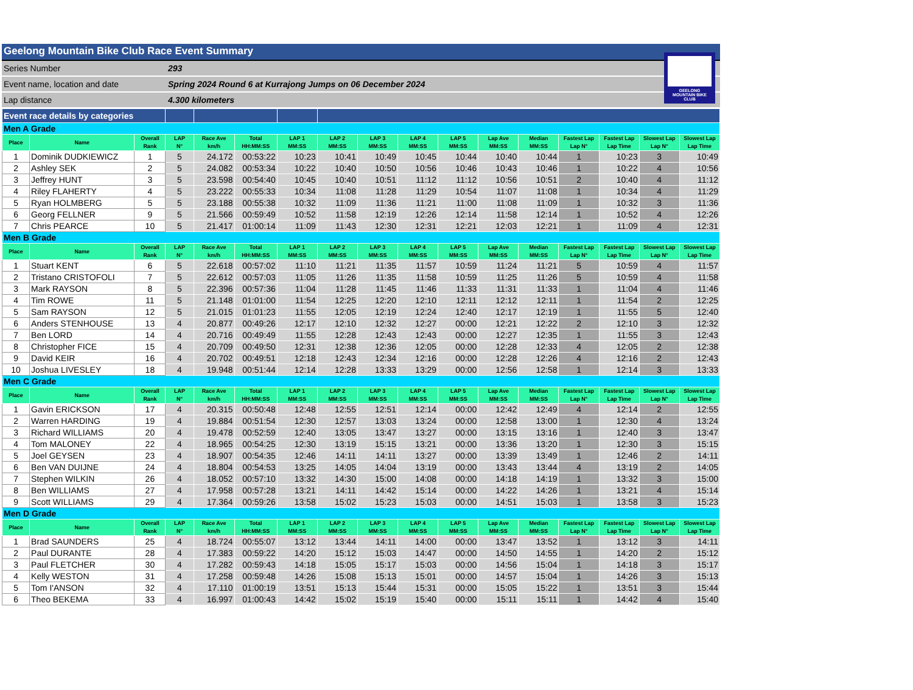Geelong Mountain Bike Club Race Event Summary
Series Number 293
Event name, location and date Spring 2024 Round 6 at Kurrajong Jumps on 06 December 2024
Lap distance 4.300 kilometers
GEELONG MOUNTAIN BIKE CLUB
| Event race details by categories | | | | | | | | | | | | | | | | |
| Men A Grade | | | | | | | | | | | | | | | | |
| Place | Name | Overall Rank | LAP N° | Race Ave km/h | Total HH:MM:SS | LAP 1 MM:SS | LAP 2 MM:SS | LAP 3 MM:SS | LAP 4 MM:SS | LAP 5 MM:SS | Lap Ave MM:SS | Median MM:SS | Fastest Lap Lap N° | Fastest Lap Lap Time | Slowest Lap Lap N° | Slowest Lap Lap Time |
| 1 | Dominik DUDKIEWICZ | 1 | 5 | 24.172 | 00:53:22 | 10:23 | 10:41 | 10:49 | 10:45 | 10:44 | 10:40 | 10:44 | 1 | 10:23 | 3 | 10:49 |
| 2 | Ashley SEK | 2 | 5 | 24.082 | 00:53:34 | 10:22 | 10:40 | 10:50 | 10:56 | 10:46 | 10:43 | 10:46 | 1 | 10:22 | 4 | 10:56 |
| 3 | Jeffrey HUNT | 3 | 5 | 23.598 | 00:54:40 | 10:45 | 10:40 | 10:51 | 11:12 | 11:12 | 10:56 | 10:51 | 2 | 10:40 | 4 | 11:12 |
| 4 | Riley FLAHERTY | 4 | 5 | 23.222 | 00:55:33 | 10:34 | 11:08 | 11:28 | 11:29 | 10:54 | 11:07 | 11:08 | 1 | 10:34 | 4 | 11:29 |
| 5 | Ryan HOLMBERG | 5 | 5 | 23.188 | 00:55:38 | 10:32 | 11:09 | 11:36 | 11:21 | 11:00 | 11:08 | 11:09 | 1 | 10:32 | 3 | 11:36 |
| 6 | Georg FELLNER | 9 | 5 | 21.566 | 00:59:49 | 10:52 | 11:58 | 12:19 | 12:26 | 12:14 | 11:58 | 12:14 | 1 | 10:52 | 4 | 12:26 |
| 7 | Chris PEARCE | 10 | 5 | 21.417 | 01:00:14 | 11:09 | 11:43 | 12:30 | 12:31 | 12:21 | 12:03 | 12:21 | 1 | 11:09 | 4 | 12:31 |
| Men B Grade | | | | | | | | | | | | | | | | |
| Place | Name | Overall Rank | LAP N° | Race Ave km/h | Total HH:MM:SS | LAP 1 MM:SS | LAP 2 MM:SS | LAP 3 MM:SS | LAP 4 MM:SS | LAP 5 MM:SS | Lap Ave MM:SS | Median MM:SS | Fastest Lap Lap N° | Fastest Lap Lap Time | Slowest Lap Lap N° | Slowest Lap Lap Time |
| 1 | Stuart KENT | 6 | 5 | 22.618 | 00:57:02 | 11:10 | 11:21 | 11:35 | 11:57 | 10:59 | 11:24 | 11:21 | 5 | 10:59 | 4 | 11:57 |
| 2 | Tristano CRISTOFOLI | 7 | 5 | 22.612 | 00:57:03 | 11:05 | 11:26 | 11:35 | 11:58 | 10:59 | 11:25 | 11:26 | 5 | 10:59 | 4 | 11:58 |
| 3 | Mark RAYSON | 8 | 5 | 22.396 | 00:57:36 | 11:04 | 11:28 | 11:45 | 11:46 | 11:33 | 11:31 | 11:33 | 1 | 11:04 | 4 | 11:46 |
| 4 | Tim ROWE | 11 | 5 | 21.148 | 01:01:00 | 11:54 | 12:25 | 12:20 | 12:10 | 12:11 | 12:12 | 12:11 | 1 | 11:54 | 2 | 12:25 |
| 5 | Sam RAYSON | 12 | 5 | 21.015 | 01:01:23 | 11:55 | 12:05 | 12:19 | 12:24 | 12:40 | 12:17 | 12:19 | 1 | 11:55 | 5 | 12:40 |
| 6 | Anders STENHOUSE | 13 | 4 | 20.877 | 00:49:26 | 12:17 | 12:10 | 12:32 | 12:27 | 00:00 | 12:21 | 12:22 | 2 | 12:10 | 3 | 12:32 |
| 7 | Ben LORD | 14 | 4 | 20.716 | 00:49:49 | 11:55 | 12:28 | 12:43 | 12:43 | 00:00 | 12:27 | 12:35 | 1 | 11:55 | 3 | 12:43 |
| 8 | Christopher FICE | 15 | 4 | 20.709 | 00:49:50 | 12:31 | 12:38 | 12:36 | 12:05 | 00:00 | 12:28 | 12:33 | 4 | 12:05 | 2 | 12:38 |
| 9 | David KEIR | 16 | 4 | 20.702 | 00:49:51 | 12:18 | 12:43 | 12:34 | 12:16 | 00:00 | 12:28 | 12:26 | 4 | 12:16 | 2 | 12:43 |
| 10 | Joshua LIVESLEY | 18 | 4 | 19.948 | 00:51:44 | 12:14 | 12:28 | 13:33 | 13:29 | 00:00 | 12:56 | 12:58 | 1 | 12:14 | 3 | 13:33 |
| Men C Grade | | | | | | | | | | | | | | | | |
| Place | Name | Overall Rank | LAP N° | Race Ave km/h | Total HH:MM:SS | LAP 1 MM:SS | LAP 2 MM:SS | LAP 3 MM:SS | LAP 4 MM:SS | LAP 5 MM:SS | Lap Ave MM:SS | Median MM:SS | Fastest Lap Lap N° | Fastest Lap Lap Time | Slowest Lap Lap N° | Slowest Lap Lap Time |
| 1 | Gavin ERICKSON | 17 | 4 | 20.315 | 00:50:48 | 12:48 | 12:55 | 12:51 | 12:14 | 00:00 | 12:42 | 12:49 | 4 | 12:14 | 2 | 12:55 |
| 2 | Warren HARDING | 19 | 4 | 19.884 | 00:51:54 | 12:30 | 12:57 | 13:03 | 13:24 | 00:00 | 12:58 | 13:00 | 1 | 12:30 | 4 | 13:24 |
| 3 | Richard WILLIAMS | 20 | 4 | 19.478 | 00:52:59 | 12:40 | 13:05 | 13:47 | 13:27 | 00:00 | 13:15 | 13:16 | 1 | 12:40 | 3 | 13:47 |
| 4 | Tom MALONEY | 22 | 4 | 18.965 | 00:54:25 | 12:30 | 13:19 | 15:15 | 13:21 | 00:00 | 13:36 | 13:20 | 1 | 12:30 | 3 | 15:15 |
| 5 | Joel GEYSEN | 23 | 4 | 18.907 | 00:54:35 | 12:46 | 14:11 | 14:11 | 13:27 | 00:00 | 13:39 | 13:49 | 1 | 12:46 | 2 | 14:11 |
| 6 | Ben VAN DUIJNE | 24 | 4 | 18.804 | 00:54:53 | 13:25 | 14:05 | 14:04 | 13:19 | 00:00 | 13:43 | 13:44 | 4 | 13:19 | 2 | 14:05 |
| 7 | Stephen WILKIN | 26 | 4 | 18.052 | 00:57:10 | 13:32 | 14:30 | 15:00 | 14:08 | 00:00 | 14:18 | 14:19 | 1 | 13:32 | 3 | 15:00 |
| 8 | Ben WILLIAMS | 27 | 4 | 17.958 | 00:57:28 | 13:21 | 14:11 | 14:42 | 15:14 | 00:00 | 14:22 | 14:26 | 1 | 13:21 | 4 | 15:14 |
| 9 | Scott WILLIAMS | 29 | 4 | 17.364 | 00:59:26 | 13:58 | 15:02 | 15:23 | 15:03 | 00:00 | 14:51 | 15:03 | 1 | 13:58 | 3 | 15:23 |
| Men D Grade | | | | | | | | | | | | | | | | |
| Place | Name | Overall Rank | LAP N° | Race Ave km/h | Total HH:MM:SS | LAP 1 MM:SS | LAP 2 MM:SS | LAP 3 MM:SS | LAP 4 MM:SS | LAP 5 MM:SS | Lap Ave MM:SS | Median MM:SS | Fastest Lap Lap N° | Fastest Lap Lap Time | Slowest Lap Lap N° | Slowest Lap Lap Time |
| 1 | Brad SAUNDERS | 25 | 4 | 18.724 | 00:55:07 | 13:12 | 13:44 | 14:11 | 14:00 | 00:00 | 13:47 | 13:52 | 1 | 13:12 | 3 | 14:11 |
| 2 | Paul DURANTE | 28 | 4 | 17.383 | 00:59:22 | 14:20 | 15:12 | 15:03 | 14:47 | 00:00 | 14:50 | 14:55 | 1 | 14:20 | 2 | 15:12 |
| 3 | Paul FLETCHER | 30 | 4 | 17.282 | 00:59:43 | 14:18 | 15:05 | 15:17 | 15:03 | 00:00 | 14:56 | 15:04 | 1 | 14:18 | 3 | 15:17 |
| 4 | Kelly WESTON | 31 | 4 | 17.258 | 00:59:48 | 14:26 | 15:08 | 15:13 | 15:01 | 00:00 | 14:57 | 15:04 | 1 | 14:26 | 3 | 15:13 |
| 5 | Tom I'ANSON | 32 | 4 | 17.110 | 01:00:19 | 13:51 | 15:13 | 15:44 | 15:31 | 00:00 | 15:05 | 15:22 | 1 | 13:51 | 3 | 15:44 |
| 6 | Theo BEKEMA | 33 | 4 | 16.997 | 01:00:43 | 14:42 | 15:02 | 15:19 | 15:40 | 00:00 | 15:11 | 15:11 | 1 | 14:42 | 4 | 15:40 |